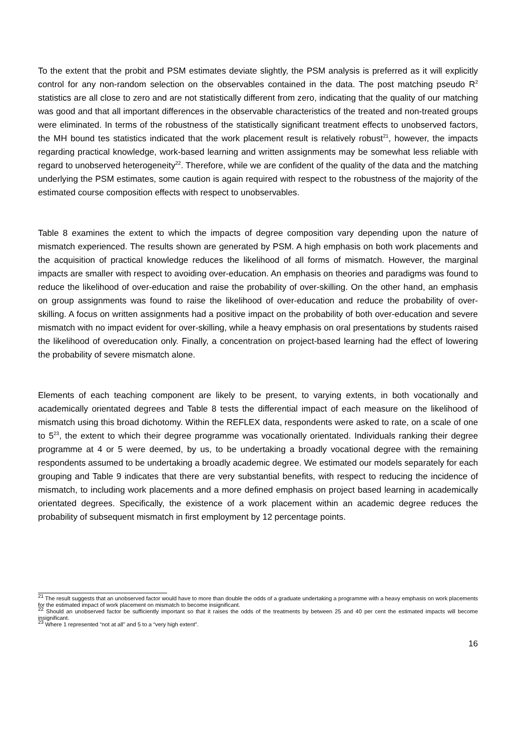To the extent that the probit and PSM estimates deviate slightly, the PSM analysis is preferred as it will explicitly control for any non-random selection on the observables contained in the data. The post matching pseudo R<sup>2</sup> statistics are all close to zero and are not statistically different from zero, indicating that the quality of our matching was good and that all important differences in the observable characteristics of the treated and non-treated groups were eliminated. In terms of the robustness of the statistically significant treatment effects to unobserved factors, the MH bound tes statistics indicated that the work placement result is relatively robust<sup>21</sup>, however, the impacts regarding practical knowledge, work-based learning and written assignments may be somewhat less reliable with regard to unobserved heterogeneity<sup>22</sup>. Therefore, while we are confident of the quality of the data and the matching underlying the PSM estimates, some caution is again required with respect to the robustness of the majority of the estimated course composition effects with respect to unobservables.
Table 8 examines the extent to which the impacts of degree composition vary depending upon the nature of mismatch experienced. The results shown are generated by PSM. A high emphasis on both work placements and the acquisition of practical knowledge reduces the likelihood of all forms of mismatch. However, the marginal impacts are smaller with respect to avoiding over-education. An emphasis on theories and paradigms was found to reduce the likelihood of over-education and raise the probability of over-skilling. On the other hand, an emphasis on group assignments was found to raise the likelihood of over-education and reduce the probability of over-skilling. A focus on written assignments had a positive impact on the probability of both over-education and severe mismatch with no impact evident for over-skilling, while a heavy emphasis on oral presentations by students raised the likelihood of overeducation only. Finally, a concentration on project-based learning had the effect of lowering the probability of severe mismatch alone.
Elements of each teaching component are likely to be present, to varying extents, in both vocationally and academically orientated degrees and Table 8 tests the differential impact of each measure on the likelihood of mismatch using this broad dichotomy. Within the REFLEX data, respondents were asked to rate, on a scale of one to 5<sup>23</sup>, the extent to which their degree programme was vocationally orientated. Individuals ranking their degree programme at 4 or 5 were deemed, by us, to be undertaking a broadly vocational degree with the remaining respondents assumed to be undertaking a broadly academic degree. We estimated our models separately for each grouping and Table 9 indicates that there are very substantial benefits, with respect to reducing the incidence of mismatch, to including work placements and a more defined emphasis on project based learning in academically orientated degrees. Specifically, the existence of a work placement within an academic degree reduces the probability of subsequent mismatch in first employment by 12 percentage points.
<sup>21</sup> The result suggests that an unobserved factor would have to more than double the odds of a graduate undertaking a programme with a heavy emphasis on work placements for the estimated impact of work placement on mismatch to become insignificant.
<sup>22</sup> Should an unobserved factor be sufficiently important so that it raises the odds of the treatments by between 25 and 40 per cent the estimated impacts will become insignificant.
<sup>23</sup> Where 1 represented “not at all” and 5 to a “very high extent”.
16